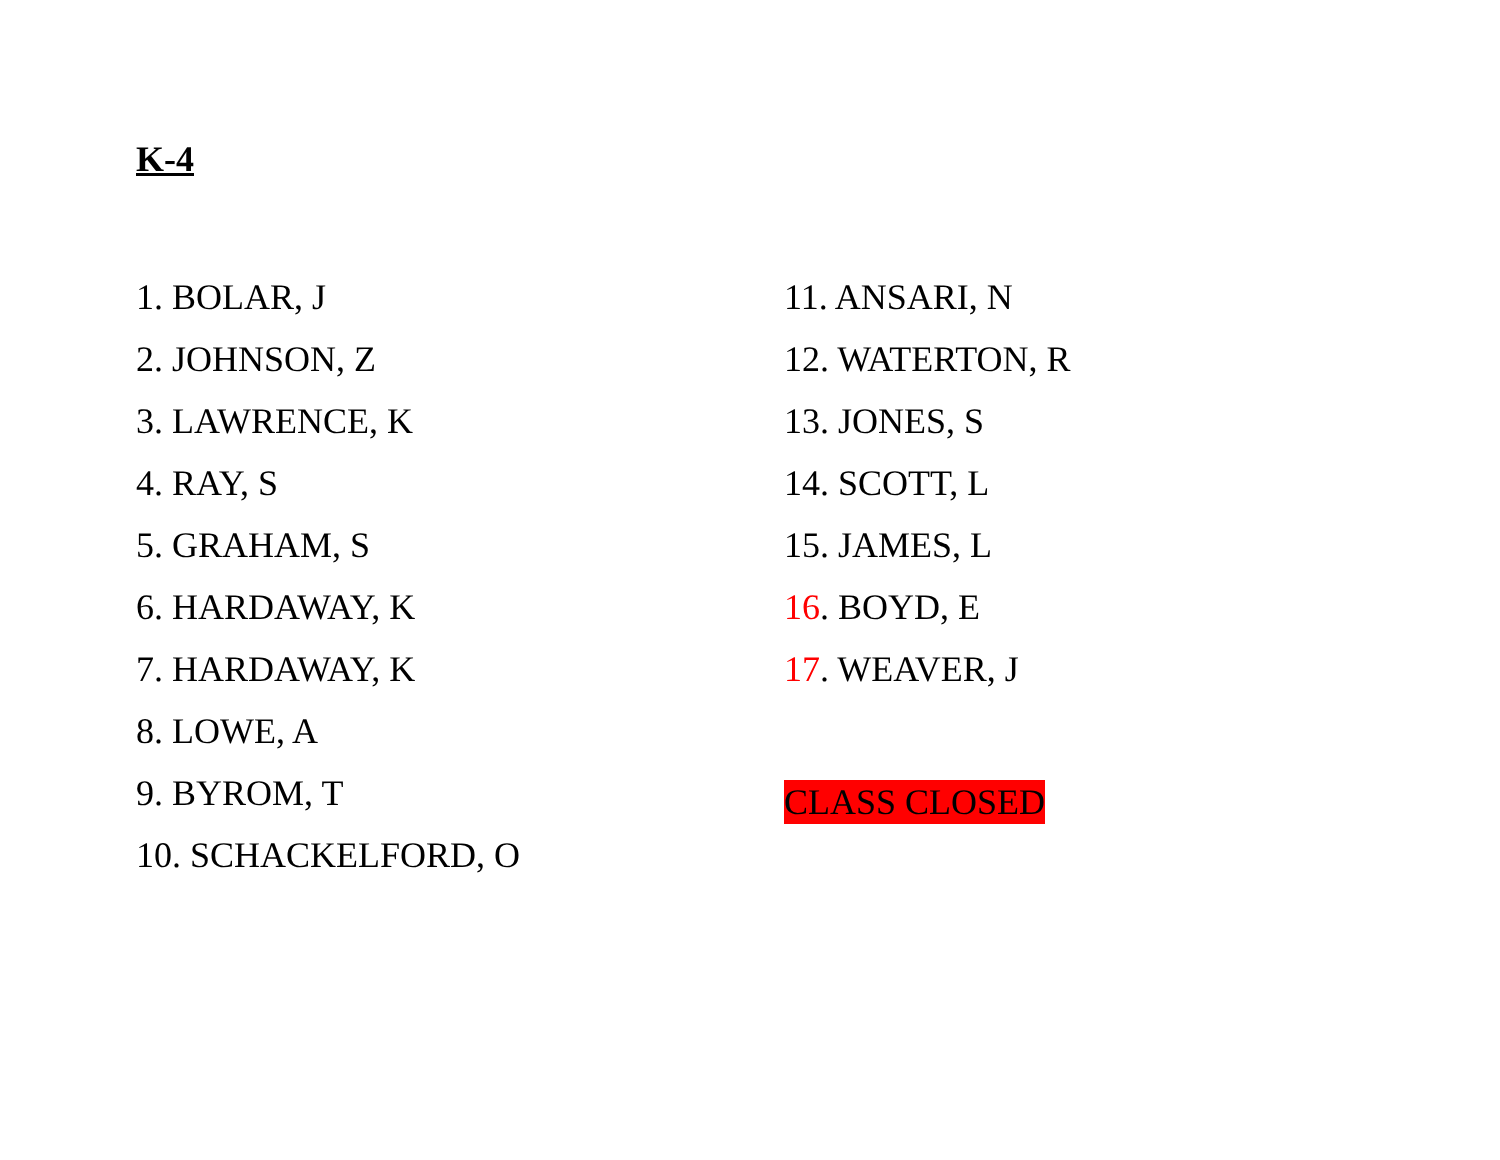K-4
1. BOLAR, J
2. JOHNSON, Z
3. LAWRENCE, K
4. RAY, S
5. GRAHAM, S
6. HARDAWAY, K
7. HARDAWAY, K
8. LOWE, A
9. BYROM, T
10. SCHACKELFORD, O
11. ANSARI, N
12. WATERTON, R
13. JONES, S
14. SCOTT, L
15. JAMES, L
16. BOYD, E
17. WEAVER, J
CLASS CLOSED